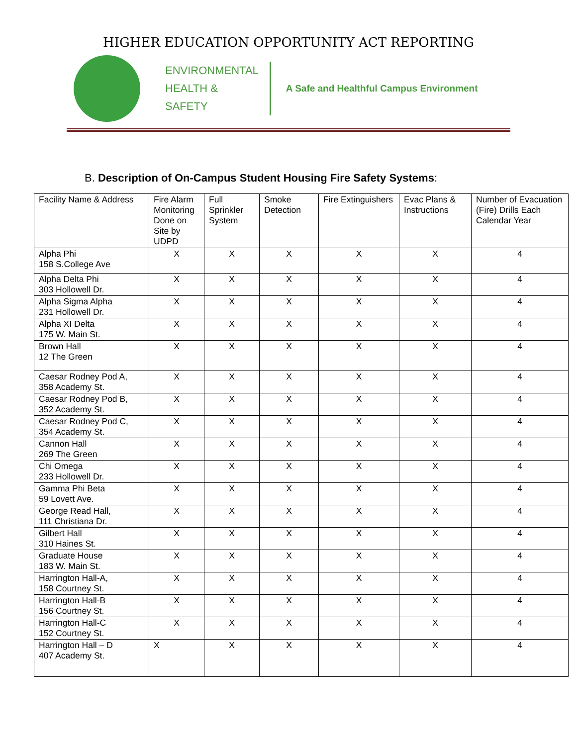HIGHER EDUCATION OPPORTUNITY ACT REPORTING
ENVIRONMENTAL
HEALTH &
SAFETY
A Safe and Healthful Campus Environment
B. Description of On-Campus Student Housing Fire Safety Systems:
| Facility Name & Address | Fire Alarm Monitoring Done on Site by UDPD | Full Sprinkler System | Smoke Detection | Fire Extinguishers | Evac Plans & Instructions | Number of Evacuation (Fire) Drills Each Calendar Year |
| --- | --- | --- | --- | --- | --- | --- |
| Alpha Phi 158 S.College Ave | X | X | X | X | X | 4 |
| Alpha Delta Phi 303 Hollowell Dr. | X | X | X | X | X | 4 |
| Alpha Sigma Alpha 231 Hollowell Dr. | X | X | X | X | X | 4 |
| Alpha XI Delta 175 W. Main St. | X | X | X | X | X | 4 |
| Brown Hall 12 The Green | X | X | X | X | X | 4 |
| Caesar Rodney Pod A, 358 Academy St. | X | X | X | X | X | 4 |
| Caesar Rodney Pod B, 352 Academy St. | X | X | X | X | X | 4 |
| Caesar Rodney Pod C, 354 Academy St. | X | X | X | X | X | 4 |
| Cannon Hall 269 The Green | X | X | X | X | X | 4 |
| Chi Omega 233 Hollowell Dr. | X | X | X | X | X | 4 |
| Gamma Phi Beta 59 Lovett Ave. | X | X | X | X | X | 4 |
| George Read Hall, 111 Christiana Dr. | X | X | X | X | X | 4 |
| Gilbert Hall 310 Haines St. | X | X | X | X | X | 4 |
| Graduate House 183 W. Main St. | X | X | X | X | X | 4 |
| Harrington Hall-A, 158 Courtney St. | X | X | X | X | X | 4 |
| Harrington Hall-B 156 Courtney St. | X | X | X | X | X | 4 |
| Harrington Hall-C 152 Courtney St. | X | X | X | X | X | 4 |
| Harrington Hall – D 407 Academy St. | X | X | X | X | X | 4 |